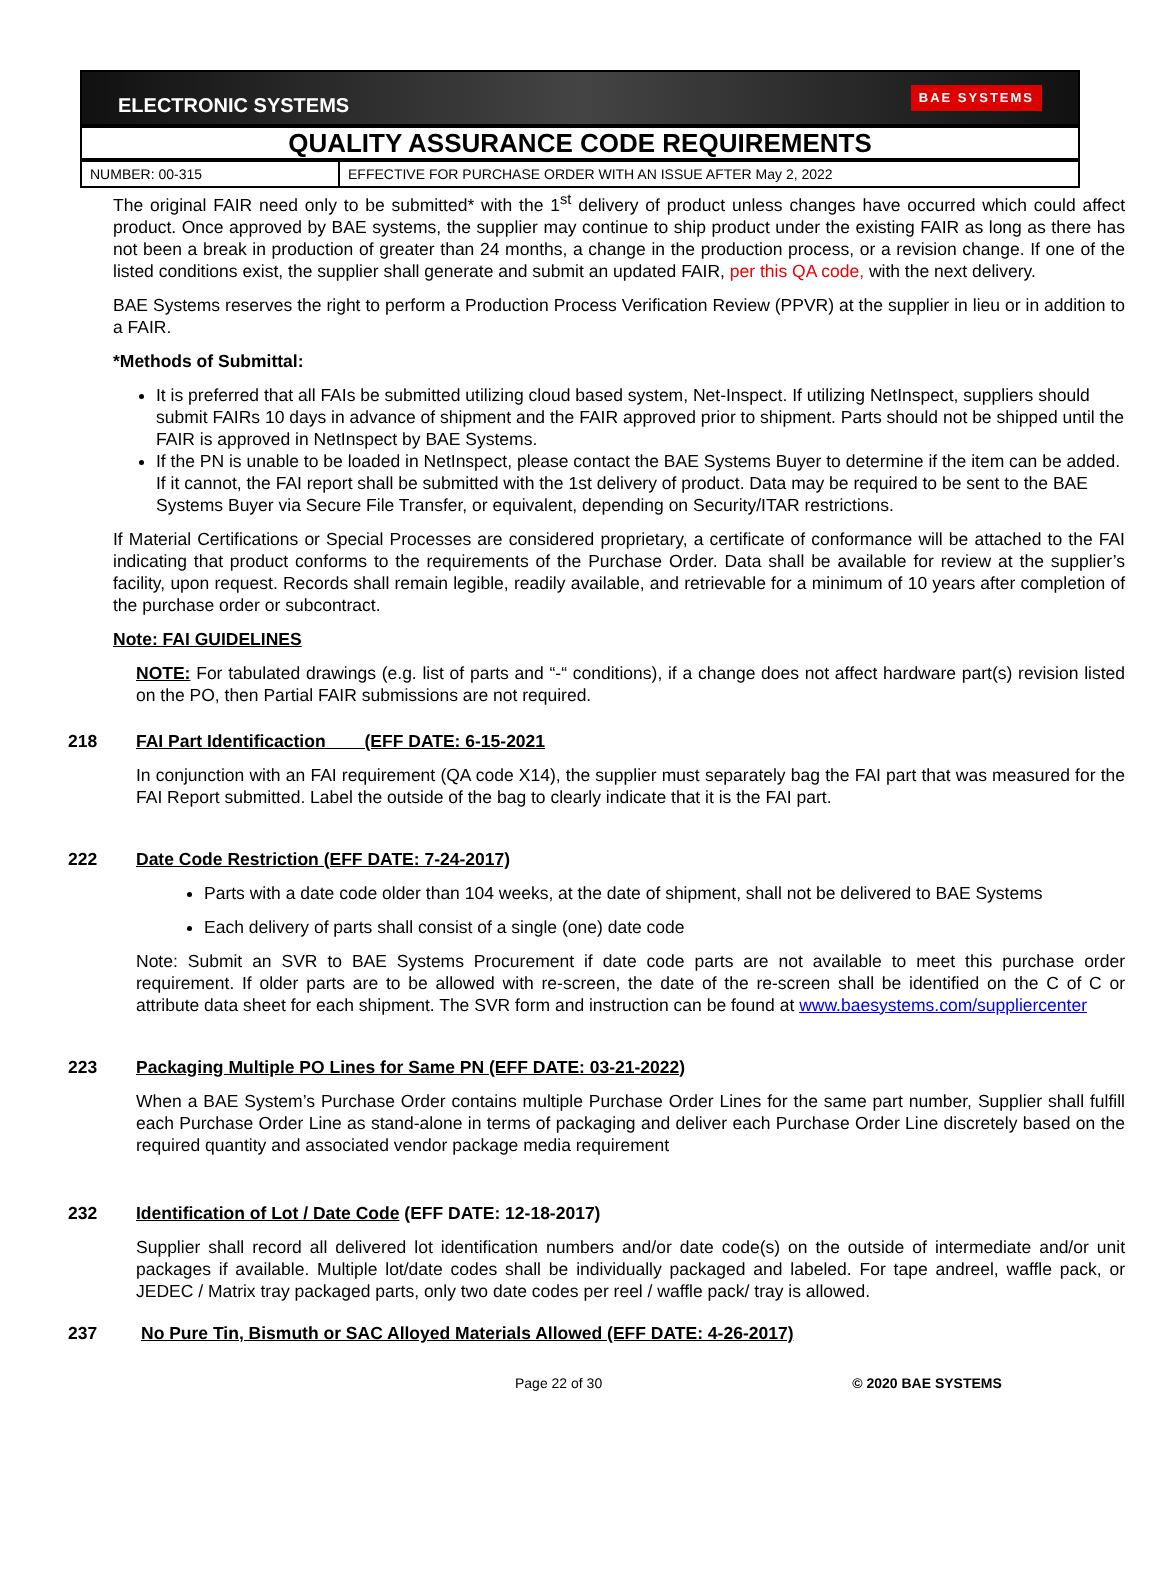ELECTRONIC SYSTEMS BAE SYSTEMS
QUALITY ASSURANCE CODE REQUIREMENTS
| NUMBER: 00-315 | EFFECTIVE FOR PURCHASE ORDER WITH AN ISSUE AFTER May 2, 2022 |
The original FAIR need only to be submitted* with the 1<sup>st</sup> delivery of product unless changes have occurred which could affect product. Once approved by BAE systems, the supplier may continue to ship product under the existing FAIR as long as there has not been a break in production of greater than 24 months, a change in the production process, or a revision change. If one of the listed conditions exist, the supplier shall generate and submit an updated FAIR, per this QA code, with the next delivery.
BAE Systems reserves the right to perform a Production Process Verification Review (PPVR) at the supplier in lieu or in addition to a FAIR.
*Methods of Submittal:
It is preferred that all FAIs be submitted utilizing cloud based system, Net-Inspect. If utilizing NetInspect, suppliers should submit FAIRs 10 days in advance of shipment and the FAIR approved prior to shipment. Parts should not be shipped until the FAIR is approved in NetInspect by BAE Systems.
If the PN is unable to be loaded in NetInspect, please contact the BAE Systems Buyer to determine if the item can be added. If it cannot, the FAI report shall be submitted with the 1st delivery of product. Data may be required to be sent to the BAE Systems Buyer via Secure File Transfer, or equivalent, depending on Security/ITAR restrictions.
If Material Certifications or Special Processes are considered proprietary, a certificate of conformance will be attached to the FAI indicating that product conforms to the requirements of the Purchase Order. Data shall be available for review at the supplier’s facility, upon request. Records shall remain legible, readily available, and retrievable for a minimum of 10 years after completion of the purchase order or subcontract.
Note: FAI GUIDELINES
NOTE: For tabulated drawings (e.g. list of parts and “-“ conditions), if a change does not affect hardware part(s) revision listed on the PO, then Partial FAIR submissions are not required.
218 FAI Part Identificaction (EFF DATE: 6-15-2021
In conjunction with an FAI requirement (QA code X14), the supplier must separately bag the FAI part that was measured for the FAI Report submitted. Label the outside of the bag to clearly indicate that it is the FAI part.
222 Date Code Restriction (EFF DATE: 7-24-2017)
Parts with a date code older than 104 weeks, at the date of shipment, shall not be delivered to BAE Systems
Each delivery of parts shall consist of a single (one) date code
Note: Submit an SVR to BAE Systems Procurement if date code parts are not available to meet this purchase order requirement. If older parts are to be allowed with re-screen, the date of the re-screen shall be identified on the C of C or attribute data sheet for each shipment. The SVR form and instruction can be found at www.baesystems.com/suppliercenter
223 Packaging Multiple PO Lines for Same PN (EFF DATE: 03-21-2022)
When a BAE System’s Purchase Order contains multiple Purchase Order Lines for the same part number, Supplier shall fulfill each Purchase Order Line as stand-alone in terms of packaging and deliver each Purchase Order Line discretely based on the required quantity and associated vendor package media requirement
232 Identification of Lot / Date Code (EFF DATE: 12-18-2017)
Supplier shall record all delivered lot identification numbers and/or date code(s) on the outside of intermediate and/or unit packages if available. Multiple lot/date codes shall be individually packaged and labeled. For tape andreel, waffle pack, or JEDEC / Matrix tray packaged parts, only two date codes per reel / waffle pack/ tray is allowed.
237 No Pure Tin, Bismuth or SAC Alloyed Materials Allowed (EFF DATE: 4-26-2017)
Page 22 of 30 © 2020 BAE SYSTEMS